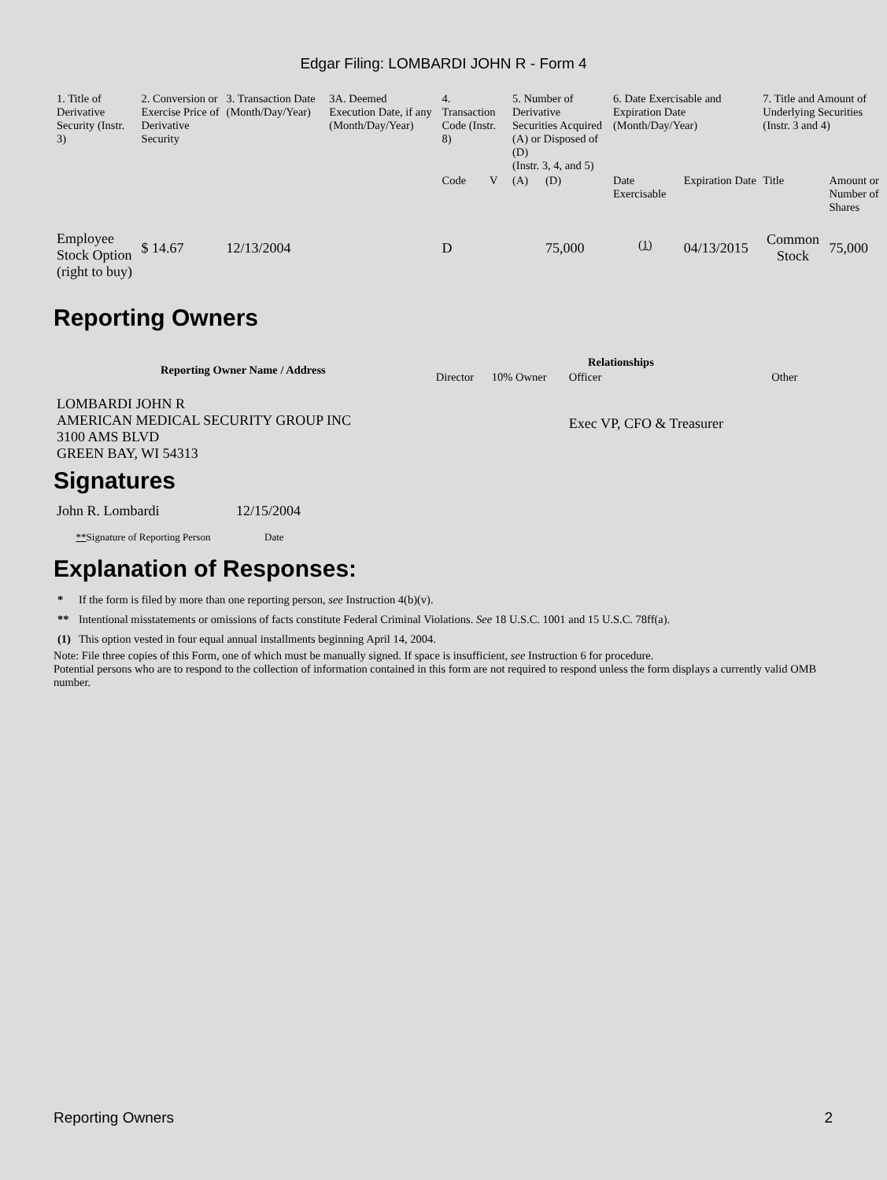Edgar Filing: LOMBARDI JOHN R - Form 4
| 1. Title of Derivative Security (Instr. 3) | 2. Conversion or Exercise Price of Derivative Security | 3. Transaction Date (Month/Day/Year) | 3A. Deemed Execution Date, if any (Month/Day/Year) | 4. Transaction Code (Instr. 8) | | 5. Number of Derivative Securities Acquired (A) or Disposed of (D) (Instr. 3, 4, and 5) | | 6. Date Exercisable and Expiration Date (Month/Day/Year) | | 7. Title and Amount of Underlying Securities (Instr. 3 and 4) | |
| --- | --- | --- | --- | --- | --- | --- | --- | --- | --- | --- | --- |
| | | | | Code | V | (A) | (D) | Date Exercisable | Expiration Date | Title | Amount or Number of Shares |
| Employee Stock Option (right to buy) | $ 14.67 | 12/13/2004 | | D | | | 75,000 | <sup>(1)</sup> | 04/13/2015 | Common Stock | 75,000 |
Reporting Owners
| Reporting Owner Name / Address | Relationships | | | |
| --- | --- | --- | --- | --- |
| | Director | 10% Owner | Officer | Other |
| LOMBARDI JOHN R AMERICAN MEDICAL SECURITY GROUP INC 3100 AMS BLVD GREEN BAY, WI 54313 | | | Exec VP, CFO & Treasurer | |
Signatures
| John R. Lombardi | 12/15/2004 |
| ** Signature of Reporting Person | Date |
Explanation of Responses:
| * | If the form is filed by more than one reporting person, see Instruction 4(b)(v). |
| ** | Intentional misstatements or omissions of facts constitute Federal Criminal Violations. See 18 U.S.C. 1001 and 15 U.S.C. 78ff(a). |
| (1) | This option vested in four equal annual installments beginning April 14, 2004. |
Note: File three copies of this Form, one of which must be manually signed. If space is insufficient, see Instruction 6 for procedure.
Potential persons who are to respond to the collection of information contained in this form are not required to respond unless the form displays a currently valid OMB number.
Reporting Owners 2